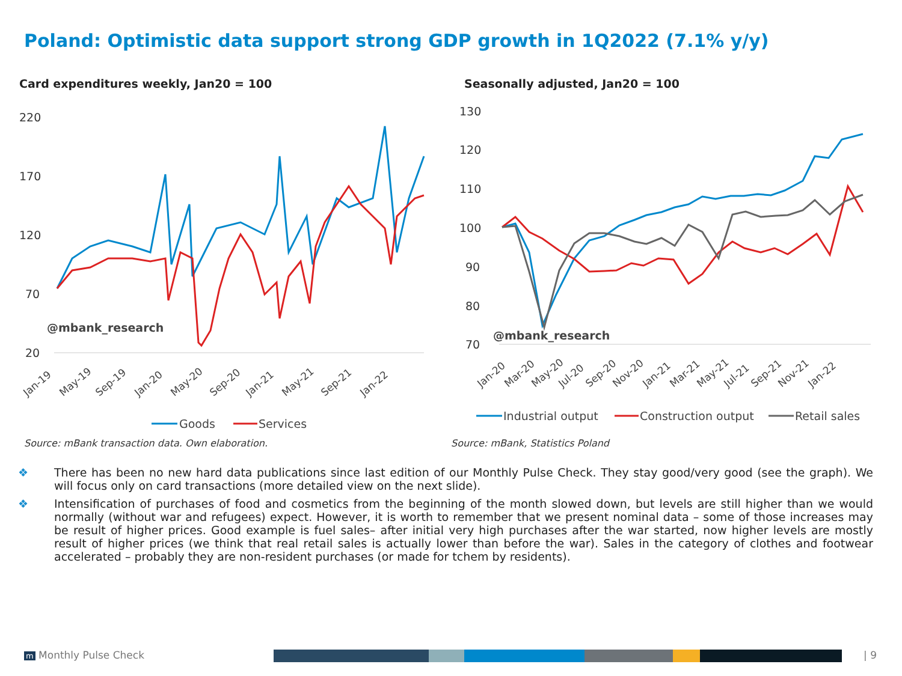Poland: Optimistic data support strong GDP growth in 1Q2022 (7.1% y/y)
Card expenditures weekly, Jan20 = 100
Seasonally adjusted, Jan20 = 100
220
170
120
70
20
@mbank_research
Jan-19
May-19
Sep-19
Jan-20
May-20
Sep-20
Jan-21
May-21
Sep-21
Jan-22
Goods
Services
130
120
110
100
90
80
70
@mbank_research
Jan-20
Mar-20
May-20
Jul-20
Sep-20
Nov-20
Jan-21
Mar-21
May-21
Jul-21
Sep-21
Nov-21
Jan-22
Industrial output
Construction output
Retail sales
Source: mBank transaction data. Own elaboration.
Source: mBank, Statistics Poland
❖ There has been no new hard data publications since last edition of our Monthly Pulse Check. They stay good/very good (see the graph). We will focus only on card transactions (more detailed view on the next slide).
❖ Intensification of purchases of food and cosmetics from the beginning of the month slowed down, but levels are still higher than we would normally (without war and refugees) expect. However, it is worth to remember that we present nominal data – some of those increases may be result of higher prices. Good example is fuel sales– after initial very high purchases after the war started, now higher levels are mostly result of higher prices (we think that real retail sales is actually lower than before the war). Sales in the category of clothes and footwear accelerated – probably they are non-resident purchases (or made for tchem by residents).
m Monthly Pulse Check | 9